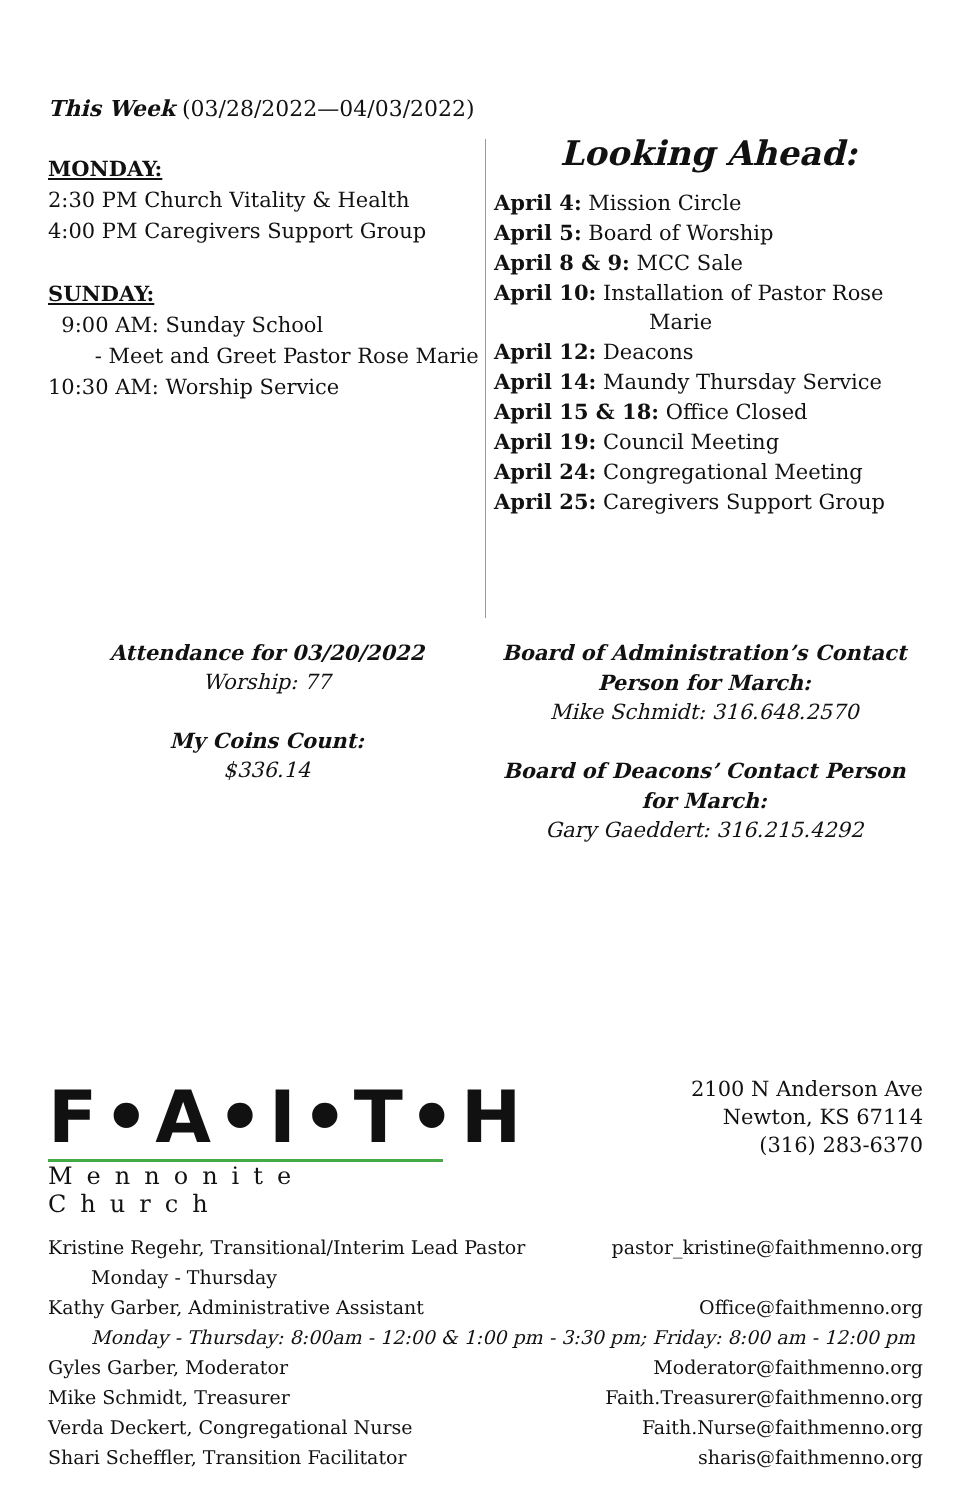This Week (03/28/2022—04/03/2022)
MONDAY:
2:30 PM Church Vitality & Health
4:00 PM Caregivers Support Group
SUNDAY:
9:00 AM: Sunday School
- Meet and Greet Pastor Rose Marie
10:30 AM: Worship Service
Looking Ahead:
April 4: Mission Circle
April 5: Board of Worship
April 8 & 9: MCC Sale
April 10: Installation of Pastor Rose
Marie
April 12: Deacons
April 14: Maundy Thursday Service
April 15 & 18: Office Closed
April 19: Council Meeting
April 24: Congregational Meeting
April 25: Caregivers Support Group
Attendance for 03/20/2022
Worship: 77
My Coins Count:
$336.14
Board of Administration’s Contact Person for March:
Mike Schmidt: 316.648.2570
Board of Deacons’ Contact Person for March:
Gary Gaeddert: 316.215.4292
F•A•I•T•H
Mennonite Church
2100 N Anderson Ave
Newton, KS 67114
(316) 283-6370
Kristine Regehr, Transitional/Interim Lead Pastor pastor_kristine@faithmenno.org
Monday - Thursday
Kathy Garber, Administrative Assistant Office@faithmenno.org
Monday - Thursday: 8:00am - 12:00 & 1:00 pm - 3:30 pm; Friday: 8:00 am - 12:00 pm
Gyles Garber, Moderator Moderator@faithmenno.org
Mike Schmidt, Treasurer Faith.Treasurer@faithmenno.org
Verda Deckert, Congregational Nurse Faith.Nurse@faithmenno.org
Shari Scheffler, Transition Facilitator sharis@faithmenno.org